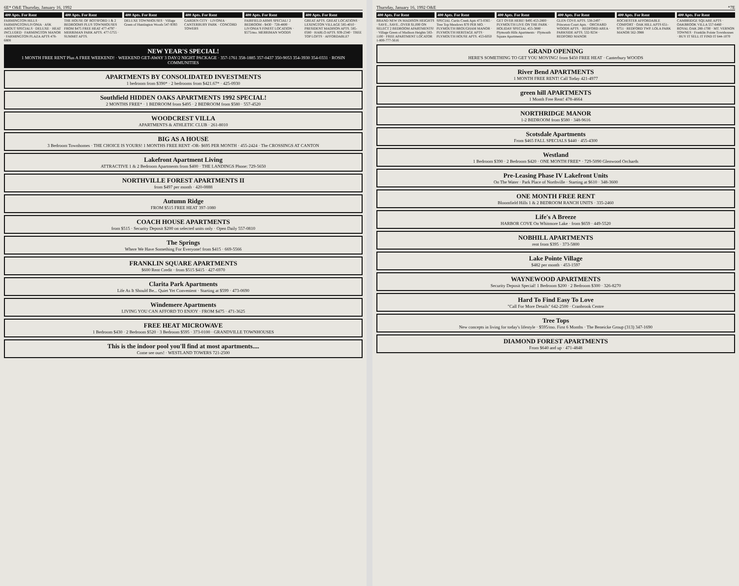6E* O&E Thursday, January 16, 1992
400 Apts. For Rent
FARMINGTON HILLS · FARMINGTON/LIVONIA · ASK ABOUT SPECIALS · DELUXE · HEAT INCLUDED · FARMINGTON MANOR · FARMINGTON PLAZA APTS 478-6808
400 Apts. For Rent
THE HOUSE OF BOTSFORD 1 & 2 BEDROOMS PLUS TOWNHOUSES FROM $475 FREE HEAT 477-4797 · MERRIMAN PARK APTS. 477-5755 · SUMMIT APTS.
400 Apts. For Rent
DELUXE TOWNHOUSES · Village Green of Huntington Woods 547-9393
400 Apts. For Rent
GARDEN CITY · LIVONIA · CANTERBURY PARK · CONCORD TOWERS
400 Apts. For Rent
FAIRFIELD ARMS SPECIAL! 2 BEDROOM - $430 · 728-4800 · LIVONIA'S FINEST LOCATION · $575/mo. MERRIMAN WOODS
400 Apts. For Rent
GREAT APTS. GREAT LOCATIONS · LEXINGTON VILLAGE 585-4010 · PRESIDENT MADISON APTS. 585-0580 · HARLO APTS. 939-2340 · TREE TOP LOFTS · AFFORDABLE?
NEW YEAR'S SPECIAL!
1 MONTH FREE RENT Plus A FREE WEEKEND! · WEEKEND GET-AWAY 3 DAY/2 NIGHT PACKAGE · 357-1761 358-1885 357-0437 350-9053 354-3930 354-0331 · ROSIN COMMUNITIES
APARTMENTS BY CONSOLIDATED INVESTMENTS
1 bedroom from $390* · 2 bedrooms from $421.67* · 425-0930
Southfield HIDDEN OAKS APARTMENTS 1992 SPECIAL!
2 MONTHS FREE* · 1 BEDROOM from $495 · 2 BEDROOM from $580 · 557-4520
WOODCREST VILLA
APARTMENTS & ATHLETIC CLUB · 261-8010
BIG AS A HOUSE
3 Bedroom Townhomes · THE CHOICE IS YOURS! 1 MONTHS FREE RENT -OR- $695 PER MONTH · 455-2424 · The CROSSINGS AT CANTON
Lakefront Apartment Living
ATTRACTIVE 1 & 2 Bedroom Apartments from $400 · THE LANDINGS Phone: 729-5650
NORTHVILLE FOREST APARTMENTS II
from $497 per month · 420-0888
Autumn Ridge
FROM $515 FREE HEAT 397-1080
COACH HOUSE APARTMENTS
from $515 · Security Deposit $200 on selected units only · Open Daily 557-0810
The Springs
Where We Have Something For Everyone! from $415 · 669-5566
FRANKLIN SQUARE APARTMENTS
$600 Rent Credit · from $515 $415 · 427-6970
Clarita Park Apartments
Life As It Should Be... Quiet Yet Convenient · Starting at $599 · 473-0690
Windemere Apartments
LIVING YOU CAN AFFORD TO ENJOY · FROM $475 · 471-3625
FREE HEAT MICROWAVE
1 Bedroom $430 · 2 Bedroom $520 · 3 Bedroom $595 · 373-0100 · GRANDVILLE TOWNHOUSES
This is the indoor pool you'll find at most apartments....
Come see ours! · WESTLAND TOWERS 721-2500
Thursday, January 16, 1992 O&E *7E
400 Apts. For Rent
BRAND NEW IN MADISON HEIGHTS · SAVE...SAVE...OVER $1,000 ON SELECT 2 BEDROOM APARTMENTS! · Village Green of Madison Heights 583-1100 · FREE APARTMENT LOCATOR 1-800-777-5616
400 Apts. For Rent
SPECIAL Curtis Creek Apts 473-0365 · Tree Top Meadows $70 PER MO. · PLYMOUTH BROUGHAM MANOR · PLYMOUTH HERITAGE APTS · PLYMOUTH HOUSE APTS. 453-6050
400 Apts. For Rent
GET OVER HERE! $495 453-2800 · PLYMOUTH LIVE ON THE PARK · HOLIDAY SPECIAL 455-3880 · Plymouth Hills Apartments · Plymouth Square Apartments
400 Apts. For Rent
GLEN COVE APTS. 538-2497 · Princeton Court Apts. · ORCHARD WOODS APTS. · REDFORD AREA · PARKSIDE APTS. 532-9234 · REDFORD MANOR
400 Apts. For Rent
ROCHESTER AFFORDABLE COMFORT · OAK HILL APTS 651-9751 · REDFORD TWP. LOLA PARK MANOR 562-3988
400 Apts. For Rent
CAMBRIDGE SQUARE APTS · OAKBROOK VILLA 557-6460 · ROYAL OAK 280-1700 · MT. VERNON TOWNES · Franklin Pointe Townhouses · BUY IT SELL IT FIND IT 644-1070
GRAND OPENING
HERE'S SOMETHING TO GET YOU MOVING! from $450 FREE HEAT · Canterbury WOODS
River Bend APARTMENTS
1 MONTH FREE RENT! Call Today 421-4977
green hill APARTMENTS
1 Month Free Rent! 478-4664
NORTHRIDGE MANOR
1-2 BEDROOM from $580 · 348-9616
Scotsdale Apartments
From $465 FALL SPECIALS $440 · 455-4300
Westland
1 Bedroom $390 · 2 Bedroom $420 · ONE MONTH FREE* · 729-5090 Glenwood Orchards
Pre-Leasing Phase IV Lakefront Units
On The Water · Park Place of Northville · Starting at $610 · 348-3600
ONE MONTH FREE RENT
Bloomfield Hills 1 & 2 BEDROOM RANCH UNITS · 335-2460
Life's A Breeze
HARBOR COVE On Whitmore Lake · from $659 · 449-5520
NOBHILL APARTMENTS
rent from $395 · 373-5800
Lake Pointe Village
$482 per month · 453-1597
WAYNEWOOD APARTMENTS
Security Deposit Special! 1 Bedroom $200 · 2 Bedroom $300 · 326-8270
Hard To Find Easy To Love
"Call For More Details" 642-2500 · Cranbrook Centre
Tree Tops
New concepts in living for today's lifestyle · $595/mo. First 6 Months · The Beneicke Group (313) 347-1690
DIAMOND FOREST APARTMENTS
From $640 and up · 471-4848